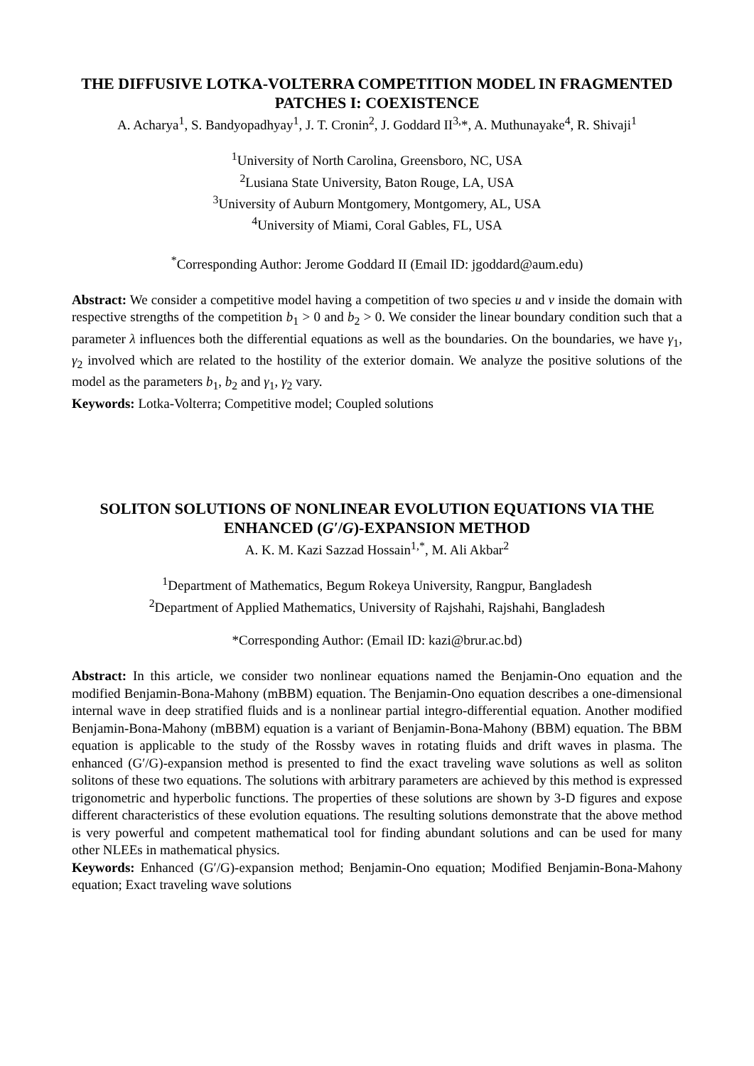THE DIFFUSIVE LOTKA-VOLTERRA COMPETITION MODEL IN FRAGMENTED PATCHES I: COEXISTENCE
A. Acharya<sup>1</sup>, S. Bandyopadhyay<sup>1</sup>, J. T. Cronin<sup>2</sup>, J. Goddard II<sup>3,</sup>*, A. Muthunayake<sup>4</sup>, R. Shivaji<sup>1</sup>
<sup>1</sup> University of North Carolina, Greensboro, NC, USA
<sup>2</sup> Lusiana State University, Baton Rouge, LA, USA
<sup>3</sup> University of Auburn Montgomery, Montgomery, AL, USA
<sup>4</sup> University of Miami, Coral Gables, FL, USA
<sup>*</sup> Corresponding Author: Jerome Goddard II (Email ID: jgoddard@aum.edu)
Abstract: We consider a competitive model having a competition of two species u and v inside the domain with respective strengths of the competition b<sub>1</sub> > 0 and b<sub>2</sub> > 0. We consider the linear boundary condition such that a parameter λ influences both the differential equations as well as the boundaries. On the boundaries, we have γ<sub>1</sub>, γ<sub>2</sub> involved which are related to the hostility of the exterior domain. We analyze the positive solutions of the model as the parameters b<sub>1</sub>, b<sub>2</sub> and γ<sub>1</sub>, γ<sub>2</sub> vary.
Keywords: Lotka-Volterra; Competitive model; Coupled solutions
SOLITON SOLUTIONS OF NONLINEAR EVOLUTION EQUATIONS VIA THE ENHANCED (G′/G)-EXPANSION METHOD
A. K. M. Kazi Sazzad Hossain<sup>1,*</sup>, M. Ali Akbar<sup>2</sup>
<sup>1</sup> Department of Mathematics, Begum Rokeya University, Rangpur, Bangladesh
<sup>2</sup> Department of Applied Mathematics, University of Rajshahi, Rajshahi, Bangladesh
*Corresponding Author: (Email ID: kazi@brur.ac.bd)
Abstract: In this article, we consider two nonlinear equations named the Benjamin-Ono equation and the modified Benjamin-Bona-Mahony (mBBM) equation. The Benjamin-Ono equation describes a one-dimensional internal wave in deep stratified fluids and is a nonlinear partial integro-differential equation. Another modified Benjamin-Bona-Mahony (mBBM) equation is a variant of Benjamin-Bona-Mahony (BBM) equation. The BBM equation is applicable to the study of the Rossby waves in rotating fluids and drift waves in plasma. The enhanced (G′/G)-expansion method is presented to find the exact traveling wave solutions as well as soliton solitons of these two equations. The solutions with arbitrary parameters are achieved by this method is expressed trigonometric and hyperbolic functions. The properties of these solutions are shown by 3-D figures and expose different characteristics of these evolution equations. The resulting solutions demonstrate that the above method is very powerful and competent mathematical tool for finding abundant solutions and can be used for many other NLEEs in mathematical physics.
Keywords: Enhanced (G′/G)-expansion method; Benjamin-Ono equation; Modified Benjamin-Bona-Mahony equation; Exact traveling wave solutions